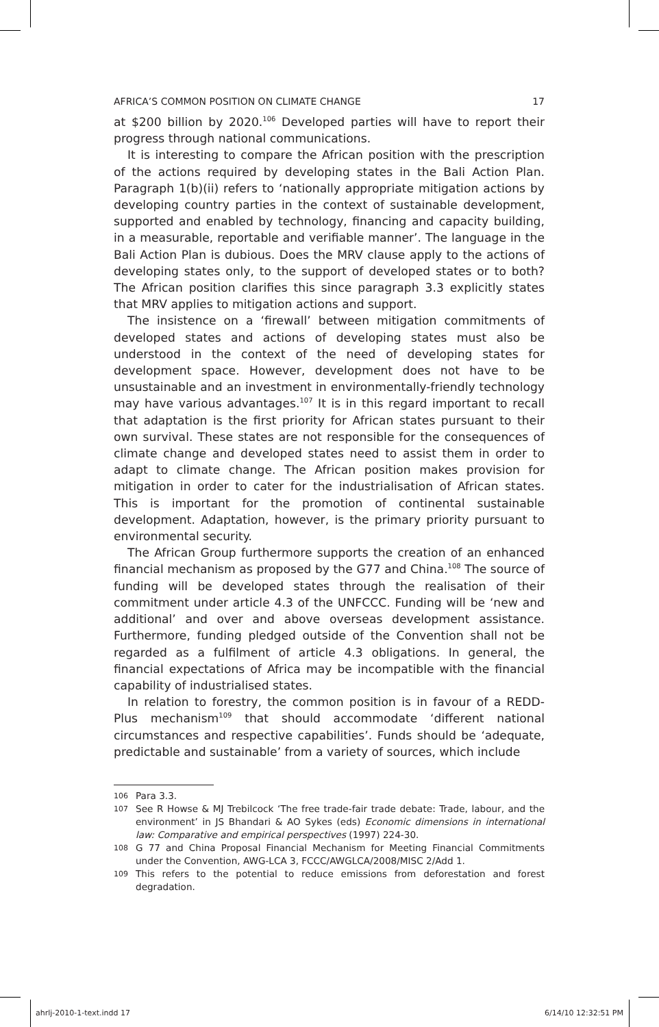AFRICA’S COMMON POSITION ON CLIMATE CHANGE 17
at $200 billion by 2020.<sup>106</sup> Developed parties will have to report their progress through national communications.
It is interesting to compare the African position with the prescription of the actions required by developing states in the Bali Action Plan. Paragraph 1(b)(ii) refers to ‘nationally appropriate mitigation actions by developing country parties in the context of sustainable development, supported and enabled by technology, financing and capacity building, in a measurable, reportable and verifiable manner’. The language in the Bali Action Plan is dubious. Does the MRV clause apply to the actions of developing states only, to the support of developed states or to both? The African position clarifies this since paragraph 3.3 explicitly states that MRV applies to mitigation actions and support.
The insistence on a ‘firewall’ between mitigation commitments of developed states and actions of developing states must also be understood in the context of the need of developing states for development space. However, development does not have to be unsustainable and an investment in environmentally-friendly technology may have various advantages.<sup>107</sup> It is in this regard important to recall that adaptation is the first priority for African states pursuant to their own survival. These states are not responsible for the consequences of climate change and developed states need to assist them in order to adapt to climate change. The African position makes provision for mitigation in order to cater for the industrialisation of African states. This is important for the promotion of continental sustainable development. Adaptation, however, is the primary priority pursuant to environmental security.
The African Group furthermore supports the creation of an enhanced financial mechanism as proposed by the G77 and China.<sup>108</sup> The source of funding will be developed states through the realisation of their commitment under article 4.3 of the UNFCCC. Funding will be ‘new and additional’ and over and above overseas development assistance. Furthermore, funding pledged outside of the Convention shall not be regarded as a fulfilment of article 4.3 obligations. In general, the financial expectations of Africa may be incompatible with the financial capability of industrialised states.
In relation to forestry, the common position is in favour of a REDD-Plus mechanism<sup>109</sup> that should accommodate ‘different national circumstances and respective capabilities’. Funds should be ‘adequate, predictable and sustainable’ from a variety of sources, which include
106 Para 3.3.
107 See R Howse & MJ Trebilcock ‘The free trade-fair trade debate: Trade, labour, and the environment’ in JS Bhandari & AO Sykes (eds) Economic dimensions in international law: Comparative and empirical perspectives (1997) 224-30.
108 G 77 and China Proposal Financial Mechanism for Meeting Financial Commitments under the Convention, AWG-LCA 3, FCCC/AWGLCA/2008/MISC 2/Add 1.
109 This refers to the potential to reduce emissions from deforestation and forest degradation.
ahrlj-2010-1-text.indd 17 6/14/10 12:32:51 PM